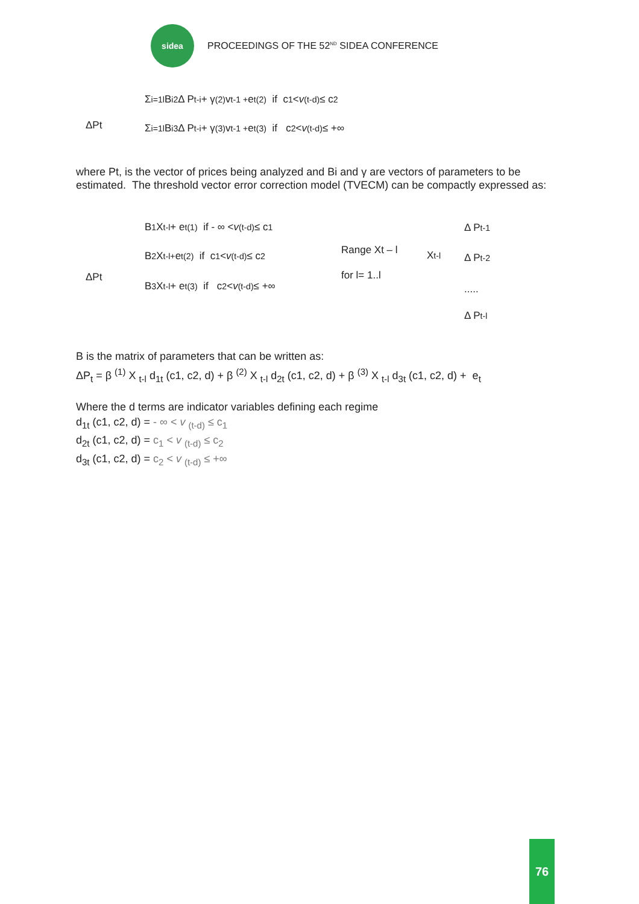sidea
PROCEEDINGS OF THE 52<sup>ND</sup> SIDEA CONFERENCE
Σ<sub>i=1</sub><sup>l</sup> B<sub>i</sub><sup>2</sup> Δ P<sub>t-i</sub> + γ <sup>(2)</sup> v<sub>t-1 +</sub> e<sub>t</sub><sup>(2)</sup> if c<sub>1</sub> < v <sub>(t-d)</sub> ≤ c<sub>2</sub>
ΔPt
Σ<sub>i=1</sub><sup>l</sup> B<sub>i</sub><sup>3</sup> Δ P<sub>t-i</sub> + γ <sup>(3)</sup> v<sub>t-1 +</sub> e<sub>t</sub><sup>(3)</sup> if c<sub>2</sub> < v <sub>(t-d)</sub> ≤ +∞
where Pt, is the vector of prices being analyzed and Bi and γ are vectors of parameters to be estimated. The threshold vector error correction model (TVECM) can be compactly expressed as:
B<sup>1</sup> X<sub>t-l</sub> + e<sub>t</sub> <sup>(1)</sup> if - ∞ < v <sub>(t-d)</sub> ≤ c<sub>1</sub>
B<sup>2</sup> X<sub>t-l</sub> <sub>+</sub> e<sub>t</sub> <sup>(2)</sup> if c<sub>1</sub> < v <sub>(t-d)</sub> ≤ c<sub>2</sub>
ΔPt
B<sup>3</sup> X<sub>t-l</sub> + e<sub>t</sub> <sup>(3)</sup> if c<sub>2</sub> < v <sub>(t-d)</sub> ≤ +∞
Range Xt – l
for l= 1..l
X<sub>t-l</sub>
Δ P<sub>t-1</sub>
Δ P<sub>t-2</sub>
.....
Δ P<sub>t-l</sub>
B is the matrix of parameters that can be written as:
ΔP<sub>t</sub> = β <sup>(1)</sup> X <sub>t-l</sub> d<sub>1t</sub> (c1, c2, d) + β <sup>(2)</sup> X <sub>t-l</sub> d<sub>2t</sub> (c1, c2, d) + β <sup>(3)</sup> X <sub>t-l</sub> d<sub>3t</sub> (c1, c2, d) + e<sub>t</sub>
Where the d terms are indicator variables defining each regime
d<sub>1t</sub> (c1, c2, d) = - ∞ < v <sub>(t-d)</sub> ≤ c<sub>1</sub>
d<sub>2t</sub> (c1, c2, d) = c<sub>1</sub> < v <sub>(t-d)</sub> ≤ c<sub>2</sub>
d<sub>3t</sub> (c1, c2, d) = c<sub>2</sub> < v <sub>(t-d)</sub> ≤ +∞
76